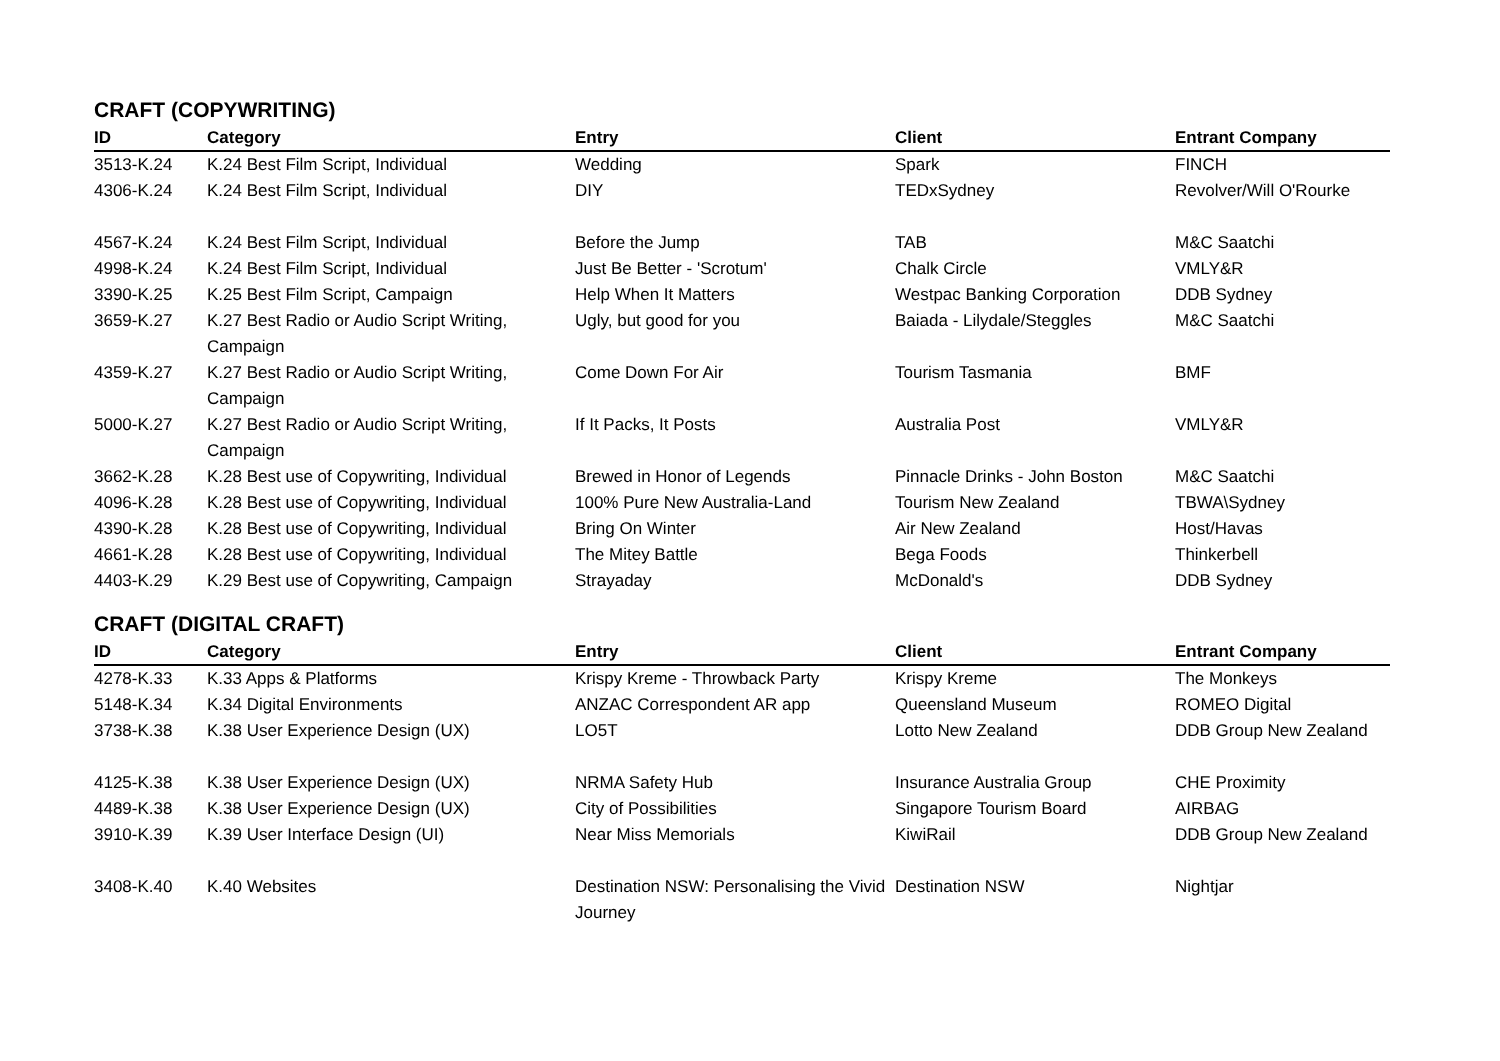CRAFT (COPYWRITING)
| ID | Category | Entry | Client | Entrant Company |
| --- | --- | --- | --- | --- |
| 3513-K.24 | K.24 Best Film Script, Individual | Wedding | Spark | FINCH |
| 4306-K.24 | K.24 Best Film Script, Individual | DIY | TEDxSydney | Revolver/Will O'Rourke |
| 4567-K.24 | K.24 Best Film Script, Individual | Before the Jump | TAB | M&C Saatchi |
| 4998-K.24 | K.24 Best Film Script, Individual | Just Be Better - 'Scrotum' | Chalk Circle | VMLY&R |
| 3390-K.25 | K.25 Best Film Script, Campaign | Help When It Matters | Westpac Banking Corporation | DDB Sydney |
| 3659-K.27 | K.27 Best Radio or Audio Script Writing, Campaign | Ugly, but good for you | Baiada - Lilydale/Steggles | M&C Saatchi |
| 4359-K.27 | K.27 Best Radio or Audio Script Writing, Campaign | Come Down For Air | Tourism Tasmania | BMF |
| 5000-K.27 | K.27 Best Radio or Audio Script Writing, Campaign | If It Packs, It Posts | Australia Post | VMLY&R |
| 3662-K.28 | K.28 Best use of Copywriting, Individual | Brewed in Honor of Legends | Pinnacle Drinks - John Boston | M&C Saatchi |
| 4096-K.28 | K.28 Best use of Copywriting, Individual | 100% Pure New Australia-Land | Tourism New Zealand | TBWA\Sydney |
| 4390-K.28 | K.28 Best use of Copywriting, Individual | Bring On Winter | Air New Zealand | Host/Havas |
| 4661-K.28 | K.28 Best use of Copywriting, Individual | The Mitey Battle | Bega Foods | Thinkerbell |
| 4403-K.29 | K.29 Best use of Copywriting, Campaign | Strayaday | McDonald's | DDB Sydney |
CRAFT (DIGITAL CRAFT)
| ID | Category | Entry | Client | Entrant Company |
| --- | --- | --- | --- | --- |
| 4278-K.33 | K.33 Apps & Platforms | Krispy Kreme - Throwback Party | Krispy Kreme | The Monkeys |
| 5148-K.34 | K.34 Digital Environments | ANZAC Correspondent AR app | Queensland Museum | ROMEO Digital |
| 3738-K.38 | K.38 User Experience Design (UX) | LO5T | Lotto New Zealand | DDB Group New Zealand |
| 4125-K.38 | K.38 User Experience Design (UX) | NRMA Safety Hub | Insurance Australia Group | CHE Proximity |
| 4489-K.38 | K.38 User Experience Design (UX) | City of Possibilities | Singapore Tourism Board | AIRBAG |
| 3910-K.39 | K.39 User Interface Design (UI) | Near Miss Memorials | KiwiRail | DDB Group New Zealand |
| 3408-K.40 | K.40 Websites | Destination NSW: Personalising the Vivid Journey | Destination NSW | Nightjar |